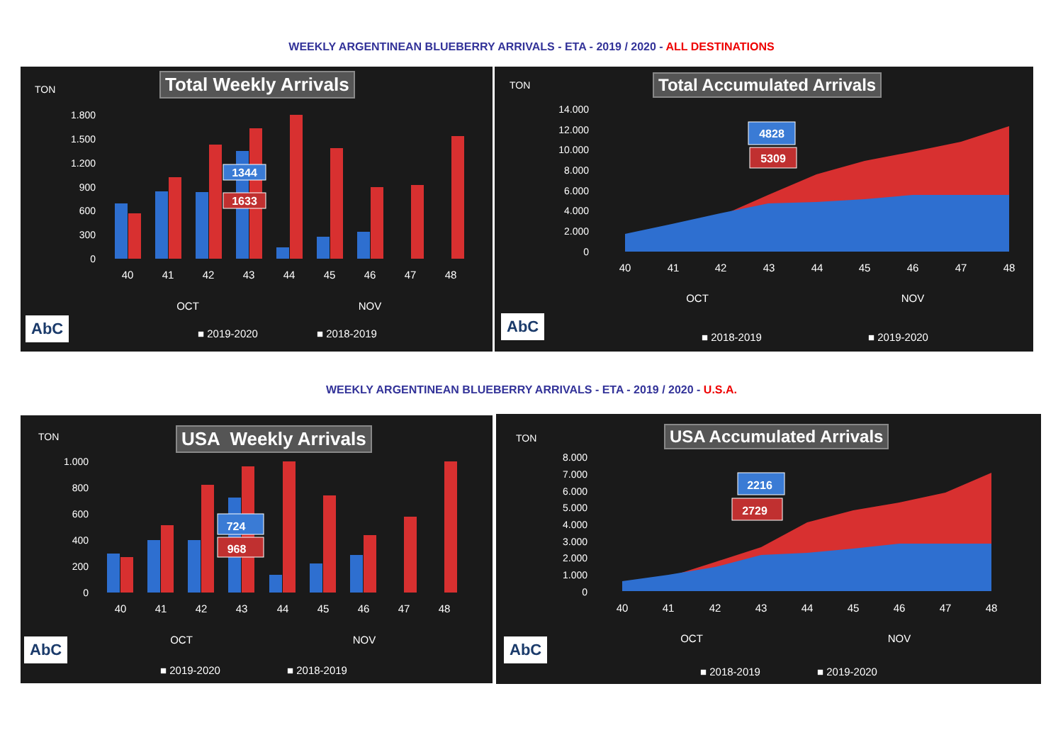WEEKLY ARGENTINEAN BLUEBERRY ARRIVALS - ETA - 2019 / 2020 - ALL DESTINATIONS
1.800
1.500
1.200
900
600
300
0
40
41
42
43
44
45
46
47
48
OCT
NOV
1344
1633
Total Weekly Arrivals
TON
AbC ■ 2019-2020 ■ 2018-2019
14.000
12.000
10.000
8.000
6.000
4.000
2.000
0
40
41
42
43
44
45
46
47
48
OCT
NOV
4828
5309
Total Accumulated Arrivals
TON
AbC
■ 2018-2019 ■ 2019-2020
WEEKLY ARGENTINEAN BLUEBERRY ARRIVALS - ETA - 2019 / 2020 - U.S.A.
1.000
800
600
400
200
0
40
41
42
43
44
45
46
47
48
OCT
NOV
724
968
USA Weekly Arrivals
TON
AbC
■ 2019-2020 ■ 2018-2019
8.000
7.000
6.000
5.000
4.000
3.000
2.000
1.000
0
40
41
42
43
44
45
46
47
48
OCT
NOV
2216
2729
USA Accumulated Arrivals
TON
AbC
■ 2018-2019 ■ 2019-2020